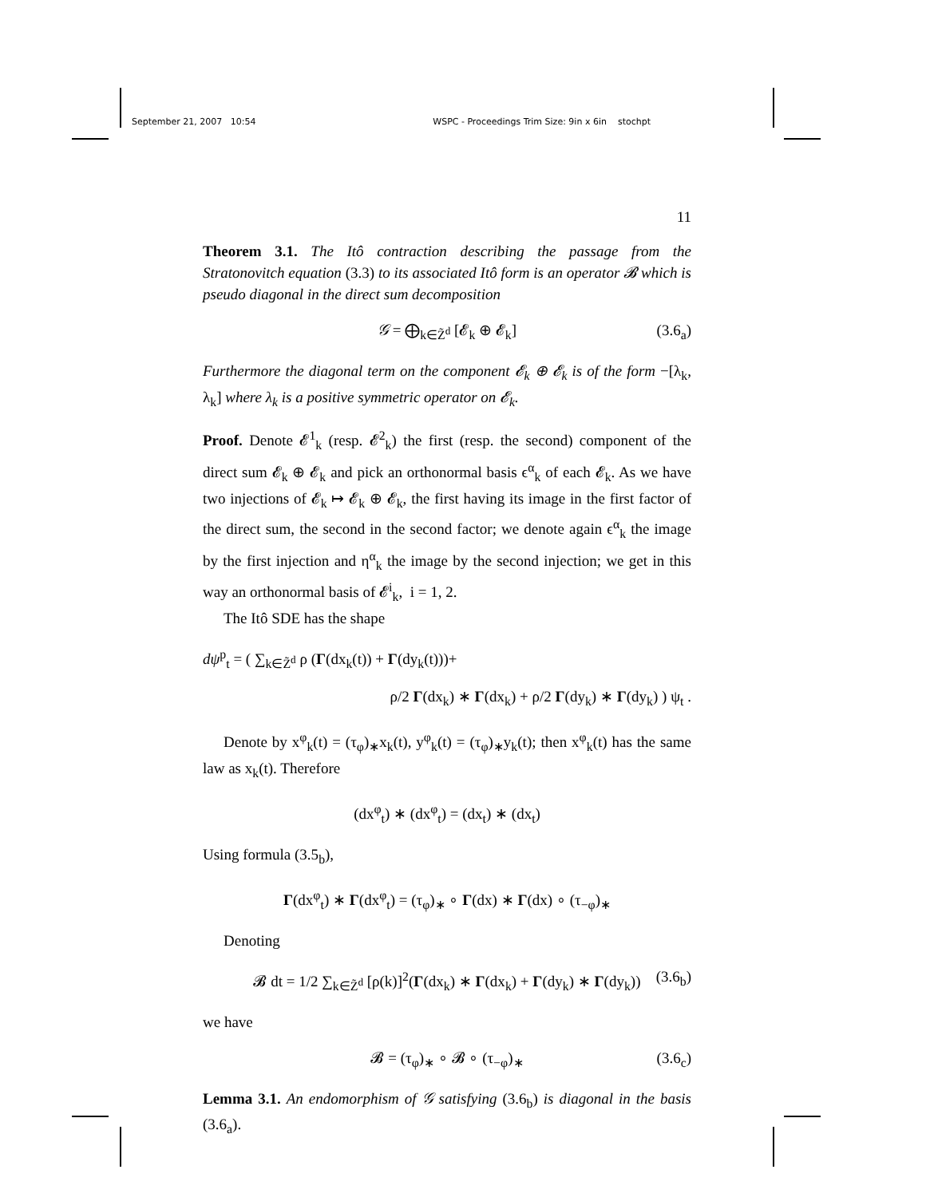September 21, 2007 10:54 WSPC - Proceedings Trim Size: 9in x 6in stochpt
11
Theorem 3.1. The Itô contraction describing the passage from the Stratonovitch equation (3.3) to its associated Itô form is an operator 𝓑 which is pseudo diagonal in the direct sum decomposition
𝒢 = ⨁<sub>k∈Z̃<sup>d</sup></sub> [𝓔<sub>k</sub> ⊕ 𝓔<sub>k</sub>] (3.6<sub>a</sub>)
Furthermore the diagonal term on the component 𝓔<sub>k</sub> ⊕ 𝓔<sub>k</sub> is of the form −[λ<sub>k</sub>, λ<sub>k</sub>] where λ<sub>k</sub> is a positive symmetric operator on 𝓔<sub>k</sub>.
Proof. Denote 𝓔<sup>1</sup><sub>k</sub> (resp. 𝓔<sup>2</sup><sub>k</sub>) the first (resp. the second) component of the direct sum 𝓔<sub>k</sub> ⊕ 𝓔<sub>k</sub> and pick an orthonormal basis ϵ<sup>α</sup><sub>k</sub> of each 𝓔<sub>k</sub>. As we have two injections of 𝓔<sub>k</sub> ↦ 𝓔<sub>k</sub> ⊕ 𝓔<sub>k</sub>, the first having its image in the first factor of the direct sum, the second in the second factor; we denote again ϵ<sup>α</sup><sub>k</sub> the image by the first injection and η<sup>α</sup><sub>k</sub> the image by the second injection; we get in this way an orthonormal basis of 𝓔<sup>i</sup><sub>k</sub>, i = 1, 2.
The Itô SDE has the shape
dψ<sup>p</sup><sub>t</sub> = ( ∑<sub>k∈Z̃<sup>d</sup></sub> ρ (Γ(dx<sub>k</sub>(t)) + Γ(dy<sub>k</sub>(t)))+
ρ/2 Γ(dx<sub>k</sub>) ∗ Γ(dx<sub>k</sub>) + ρ/2 Γ(dy<sub>k</sub>) ∗ Γ(dy<sub>k</sub>) ) ψ<sub>t</sub> .
Denote by x<sup>φ</sup><sub>k</sub>(t) = (τ<sub>φ</sub>)<sub>∗</sub>x<sub>k</sub>(t), y<sup>φ</sup><sub>k</sub>(t) = (τ<sub>φ</sub>)<sub>∗</sub>y<sub>k</sub>(t); then x<sup>φ</sup><sub>k</sub>(t) has the same law as x<sub>k</sub>(t). Therefore
(dx<sup>φ</sup><sub>t</sub>) ∗ (dx<sup>φ</sup><sub>t</sub>) = (dx<sub>t</sub>) ∗ (dx<sub>t</sub>)
Using formula (3.5<sub>b</sub>),
Γ(dx<sup>φ</sup><sub>t</sub>) ∗ Γ(dx<sup>φ</sup><sub>t</sub>) = (τ<sub>φ</sub>)<sub>∗</sub> ∘ Γ(dx) ∗ Γ(dx) ∘ (τ<sub>−φ</sub>)<sub>∗</sub>
Denoting
𝓑 dt = 1/2 ∑<sub>k∈Z̃<sup>d</sup></sub> [ρ(k)]<sup>2</sup>(Γ(dx<sub>k</sub>) ∗ Γ(dx<sub>k</sub>) + Γ(dy<sub>k</sub>) ∗ Γ(dy<sub>k</sub>)) (3.6<sub>b</sub>)
we have
𝓑 = (τ<sub>φ</sub>)<sub>∗</sub> ∘ 𝓑 ∘ (τ<sub>−φ</sub>)<sub>∗</sub> (3.6<sub>c</sub>)
Lemma 3.1. An endomorphism of 𝒢 satisfying (3.6<sub>b</sub>) is diagonal in the basis (3.6<sub>a</sub>).